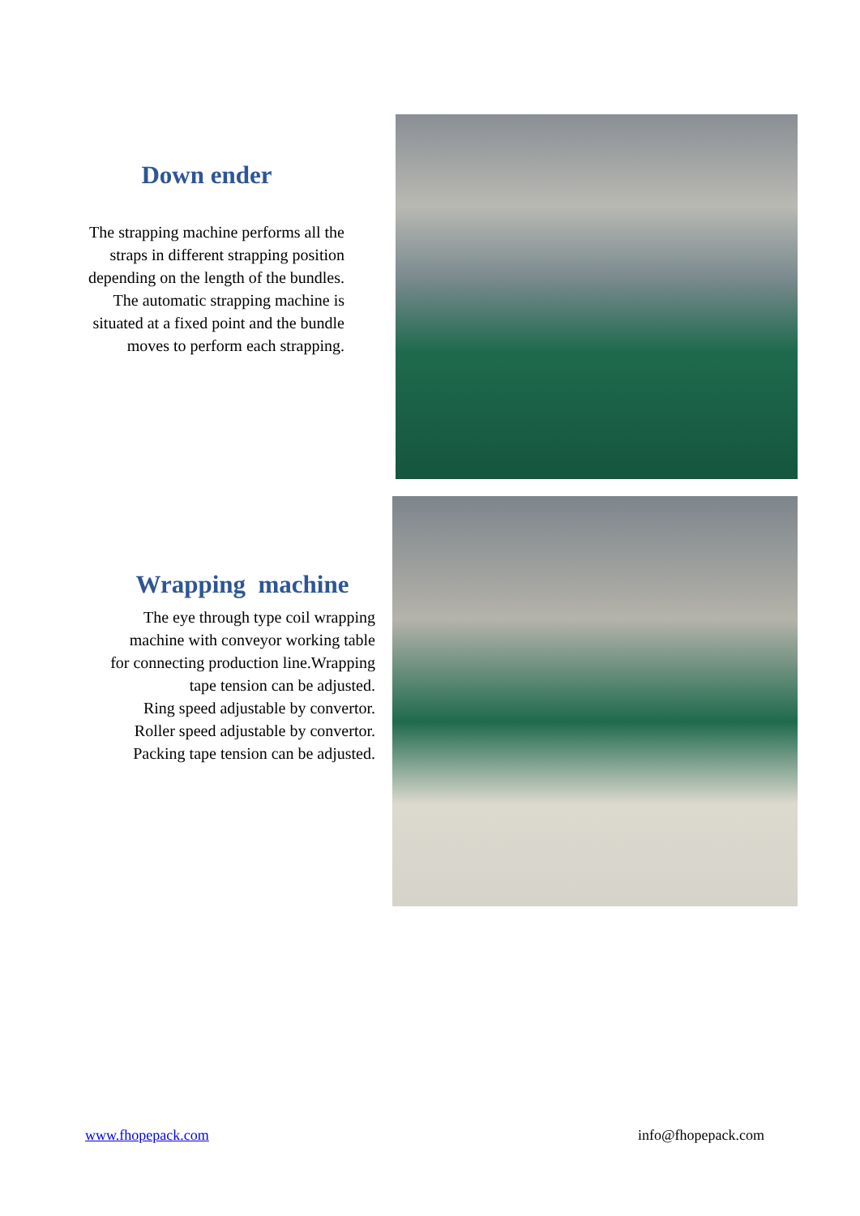Down ender
The strapping machine performs all the straps in different strapping position depending on the length of the bundles. The automatic strapping machine is situated at a fixed point and the bundle moves to perform each strapping.
Wrapping machine
The eye through type coil wrapping machine with conveyor working table for connecting production line.Wrapping tape tension can be adjusted.
Ring speed adjustable by convertor.
Roller speed adjustable by convertor.
Packing tape tension can be adjusted.
www.fhopepack.com info@fhopepack.com